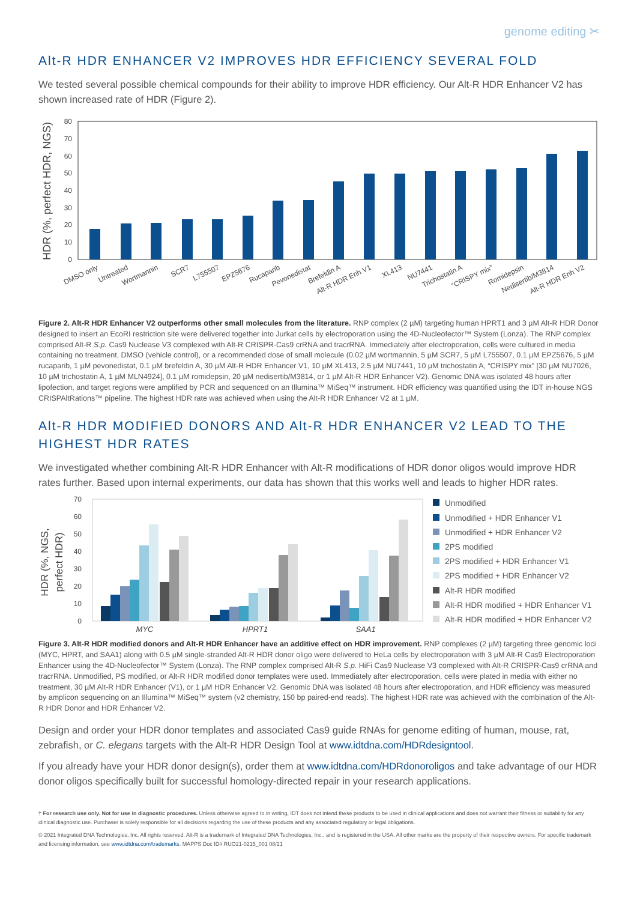genome editing ✂
Alt-R HDR ENHANCER V2 IMPROVES HDR EFFICIENCY SEVERAL FOLD
We tested several possible chemical compounds for their ability to improve HDR efficiency. Our Alt-R HDR Enhancer V2 has shown increased rate of HDR (Figure 2).
HDR (%, perfect HDR, NGS)
0
10
20
30
40
50
60
70
80
DMSO only
Untreated
Wortmannin
SCR7
L755507
EPZ5676
Rucaparib
Pevonedistat
Brefeldin A
Alt-R HDR Enh V1
XL413
NU7441
Trichostatin A
“CRISPY mix”
Romidepsin
Nedisertib/M3814
Alt-R HDR Enh V2
Figure 2. Alt-R HDR Enhancer V2 outperforms other small molecules from the literature. RNP complex (2 µM) targeting human HPRT1 and 3 µM Alt-R HDR Donor designed to insert an EcoRI restriction site were delivered together into Jurkat cells by electroporation using the 4D-Nucleofector™ System (Lonza). The RNP complex comprised Alt-R S.p. Cas9 Nuclease V3 complexed with Alt-R CRISPR-Cas9 crRNA and tracrRNA. Immediately after electroporation, cells were cultured in media containing no treatment, DMSO (vehicle control), or a recommended dose of small molecule (0.02 µM wortmannin, 5 µM SCR7, 5 µM L755507, 0.1 µM EPZ5676, 5 µM rucaparib, 1 µM pevonedistat, 0.1 µM brefeldin A, 30 µM Alt-R HDR Enhancer V1, 10 µM XL413, 2.5 µM NU7441, 10 µM trichostatin A, “CRISPY mix” [30 µM NU7026, 10 µM trichostatin A, 1 µM MLN4924], 0.1 µM romidepsin, 20 µM nedisertib/M3814, or 1 µM Alt-R HDR Enhancer V2). Genomic DNA was isolated 48 hours after lipofection, and target regions were amplified by PCR and sequenced on an Illumina™ MiSeq™ instrument. HDR efficiency was quantified using the IDT in-house NGS CRISPAltRations™ pipeline. The highest HDR rate was achieved when using the Alt-R HDR Enhancer V2 at 1 µM.
Alt-R HDR MODIFIED DONORS AND Alt-R HDR ENHANCER V2 LEAD TO THE HIGHEST HDR RATES
We investigated whether combining Alt-R HDR Enhancer with Alt-R modifications of HDR donor oligos would improve HDR rates further. Based upon internal experiments, our data has shown that this works well and leads to higher HDR rates.
HDR (%, NGS,
perfect HDR)
0
10
20
30
40
50
60
70
MYC
HPRT1
SAA1
Unmodified
Unmodified + HDR Enhancer V1
Unmodified + HDR Enhancer V2
2PS modified
2PS modified + HDR Enhancer V1
2PS modified + HDR Enhancer V2
Alt-R HDR modified
Alt-R HDR modified + HDR Enhancer V1
Alt-R HDR modified + HDR Enhancer V2
Figure 3. Alt-R HDR modified donors and Alt-R HDR Enhancer have an additive effect on HDR improvement. RNP complexes (2 µM) targeting three genomic loci (MYC, HPRT, and SAA1) along with 0.5 µM single-stranded Alt-R HDR donor oligo were delivered to HeLa cells by electroporation with 3 µM Alt-R Cas9 Electroporation Enhancer using the 4D-Nucleofector™ System (Lonza). The RNP complex comprised Alt-R S.p. HiFi Cas9 Nuclease V3 complexed with Alt-R CRISPR-Cas9 crRNA and tracrRNA. Unmodified, PS modified, or Alt-R HDR modified donor templates were used. Immediately after electroporation, cells were plated in media with either no treatment, 30 µM Alt-R HDR Enhancer (V1), or 1 µM HDR Enhancer V2. Genomic DNA was isolated 48 hours after electroporation, and HDR efficiency was measured by amplicon sequencing on an Illumina™ MiSeq™ system (v2 chemistry, 150 bp paired-end reads). The highest HDR rate was achieved with the combination of the Alt-R HDR Donor and HDR Enhancer V2.
Design and order your HDR donor templates and associated Cas9 guide RNAs for genome editing of human, mouse, rat, zebrafish, or C. elegans targets with the Alt-R HDR Design Tool at www.idtdna.com/HDRdesigntool.
If you already have your HDR donor design(s), order them at www.idtdna.com/HDRdonoroligos and take advantage of our HDR donor oligos specifically built for successful homology-directed repair in your research applications.
† For research use only. Not for use in diagnostic procedures. Unless otherwise agreed to in writing, IDT does not intend these products to be used in clinical applications and does not warrant their fitness or suitability for any clinical diagnostic use. Purchaser is solely responsible for all decisions regarding the use of these products and any associated regulatory or legal obligations.
© 2021 Integrated DNA Technologies, Inc. All rights reserved. Alt-R is a trademark of Integrated DNA Technologies, Inc., and is registered in the USA. All other marks are the property of their respective owners. For specific trademark and licensing information, see www.idtdna.com/trademarks. MAPPS Doc ID# RUO21-0215_001 08/21